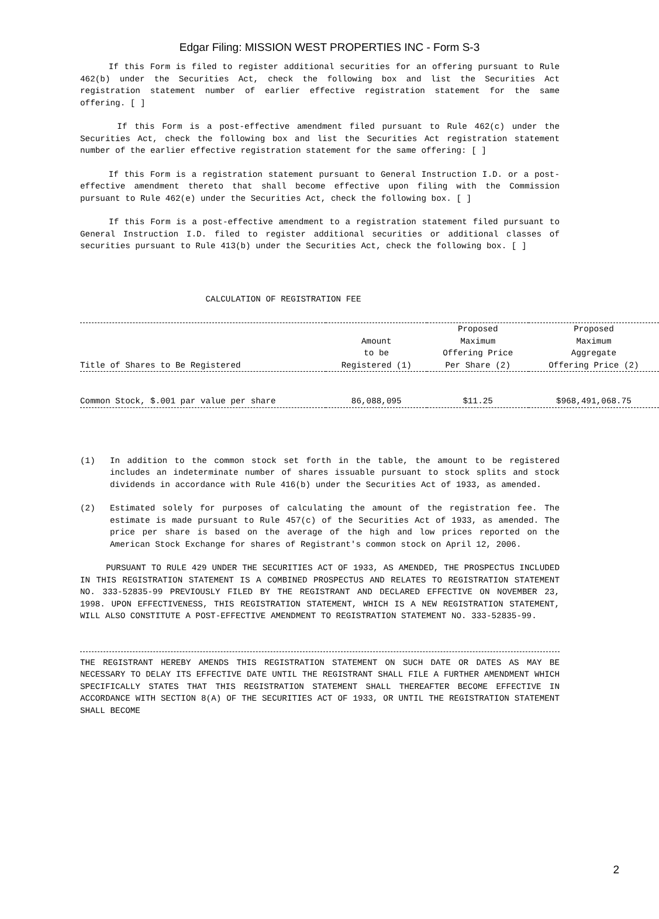Edgar Filing: MISSION WEST PROPERTIES INC - Form S-3
If this Form is filed to register additional securities for an offering pursuant to Rule 462(b) under the Securities Act, check the following box and list the Securities Act registration statement number of earlier effective registration statement for the same offering. [ ]
If this Form is a post-effective amendment filed pursuant to Rule 462(c) under the Securities Act, check the following box and list the Securities Act registration statement number of the earlier effective registration statement for the same offering: [ ]
If this Form is a registration statement pursuant to General Instruction I.D. or a post-effective amendment thereto that shall become effective upon filing with the Commission pursuant to Rule 462(e) under the Securities Act, check the following box. [ ]
If this Form is a post-effective amendment to a registration statement filed pursuant to General Instruction I.D. filed to register additional securities or additional classes of securities pursuant to Rule 413(b) under the Securities Act, check the following box. [ ]
CALCULATION OF REGISTRATION FEE
| Title of Shares to Be Registered | Amount to be Registered (1) | Proposed Maximum Offering Price Per Share (2) | Proposed Maximum Aggregate Offering Price (2) |
| --- | --- | --- | --- |
| Common Stock, $.001 par value per share | 86,088,095 | $11.25 | $968,491,068.75 |
(1) In addition to the common stock set forth in the table, the amount to be registered includes an indeterminate number of shares issuable pursuant to stock splits and stock dividends in accordance with Rule 416(b) under the Securities Act of 1933, as amended.
(2) Estimated solely for purposes of calculating the amount of the registration fee. The estimate is made pursuant to Rule 457(c) of the Securities Act of 1933, as amended. The price per share is based on the average of the high and low prices reported on the American Stock Exchange for shares of Registrant's common stock on April 12, 2006.
PURSUANT TO RULE 429 UNDER THE SECURITIES ACT OF 1933, AS AMENDED, THE PROSPECTUS INCLUDED IN THIS REGISTRATION STATEMENT IS A COMBINED PROSPECTUS AND RELATES TO REGISTRATION STATEMENT NO. 333-52835-99 PREVIOUSLY FILED BY THE REGISTRANT AND DECLARED EFFECTIVE ON NOVEMBER 23, 1998. UPON EFFECTIVENESS, THIS REGISTRATION STATEMENT, WHICH IS A NEW REGISTRATION STATEMENT, WILL ALSO CONSTITUTE A POST-EFFECTIVE AMENDMENT TO REGISTRATION STATEMENT NO. 333-52835-99.
THE REGISTRANT HEREBY AMENDS THIS REGISTRATION STATEMENT ON SUCH DATE OR DATES AS MAY BE NECESSARY TO DELAY ITS EFFECTIVE DATE UNTIL THE REGISTRANT SHALL FILE A FURTHER AMENDMENT WHICH SPECIFICALLY STATES THAT THIS REGISTRATION STATEMENT SHALL THEREAFTER BECOME EFFECTIVE IN ACCORDANCE WITH SECTION 8(A) OF THE SECURITIES ACT OF 1933, OR UNTIL THE REGISTRATION STATEMENT SHALL BECOME
2